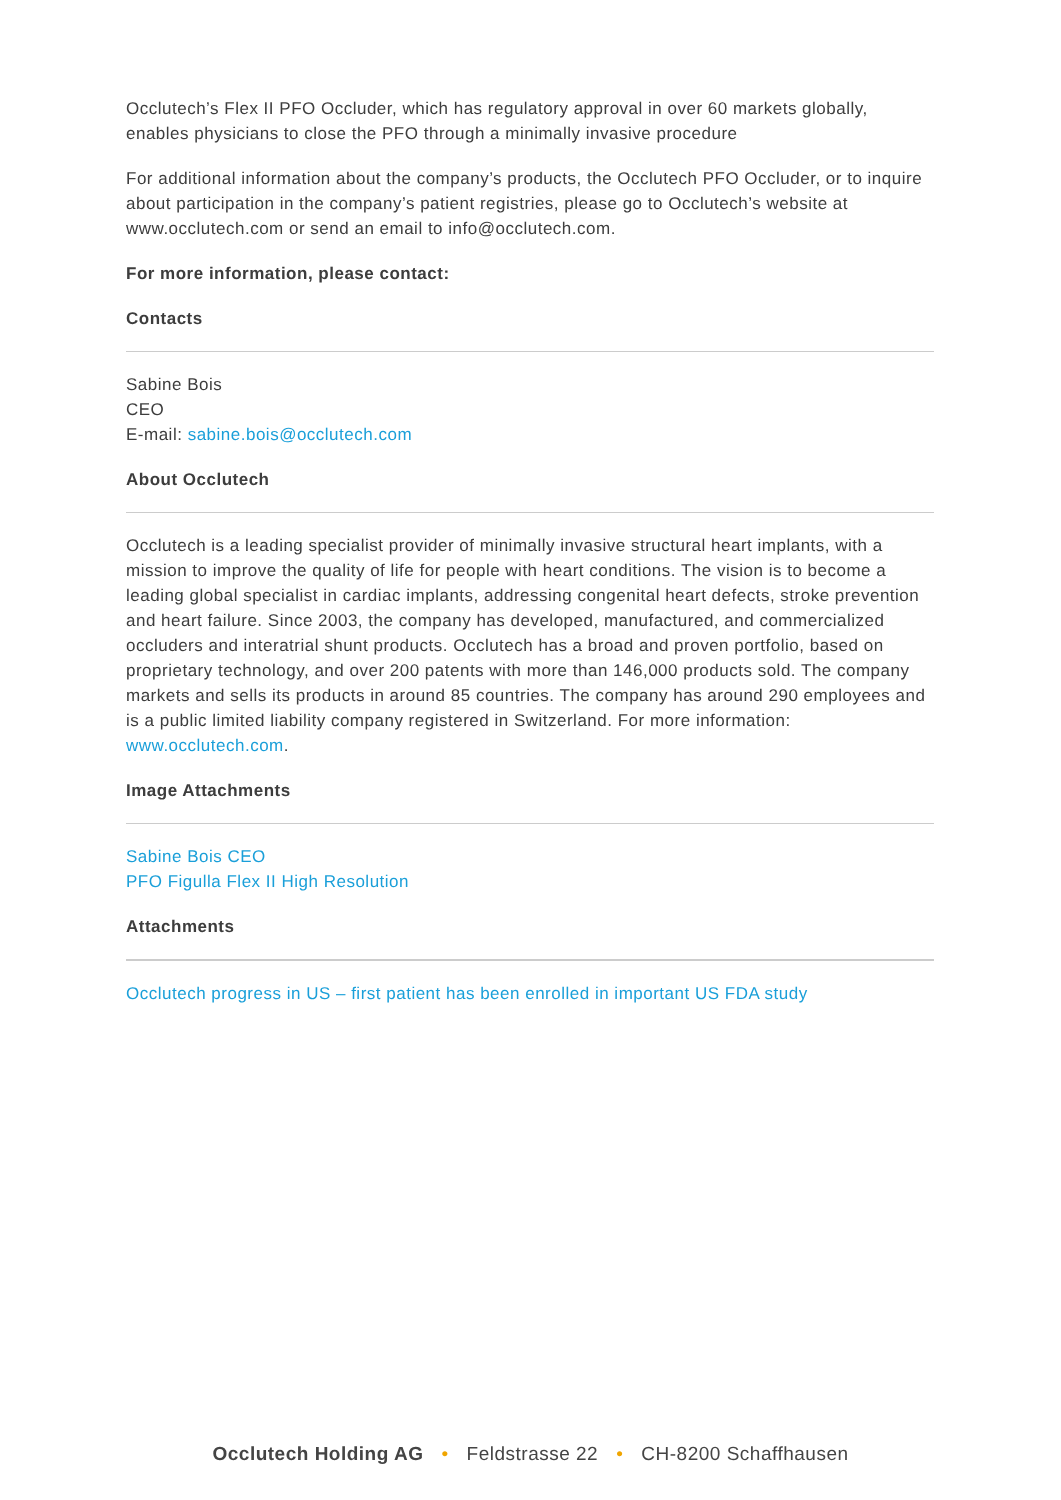Occlutech’s Flex II PFO Occluder, which has regulatory approval in over 60 markets globally, enables physicians to close the PFO through a minimally invasive procedure
For additional information about the company’s products, the Occlutech PFO Occluder, or to inquire about participation in the company’s patient registries, please go to Occlutech’s website at www.occlutech.com or send an email to info@occlutech.com.
For more information, please contact:
Contacts
Sabine Bois
CEO
E-mail: sabine.bois@occlutech.com
About Occlutech
Occlutech is a leading specialist provider of minimally invasive structural heart implants, with a mission to improve the quality of life for people with heart conditions. The vision is to become a leading global specialist in cardiac implants, addressing congenital heart defects, stroke prevention and heart failure. Since 2003, the company has developed, manufactured, and commercialized occluders and interatrial shunt products. Occlutech has a broad and proven portfolio, based on proprietary technology, and over 200 patents with more than 146,000 products sold. The company markets and sells its products in around 85 countries. The company has around 290 employees and is a public limited liability company registered in Switzerland. For more information: www.occlutech.com.
Image Attachments
Sabine Bois CEO
PFO Figulla Flex II High Resolution
Attachments
Occlutech progress in US – first patient has been enrolled in important US FDA study
Occlutech Holding AG • Feldstrasse 22 • CH-8200 Schaffhausen